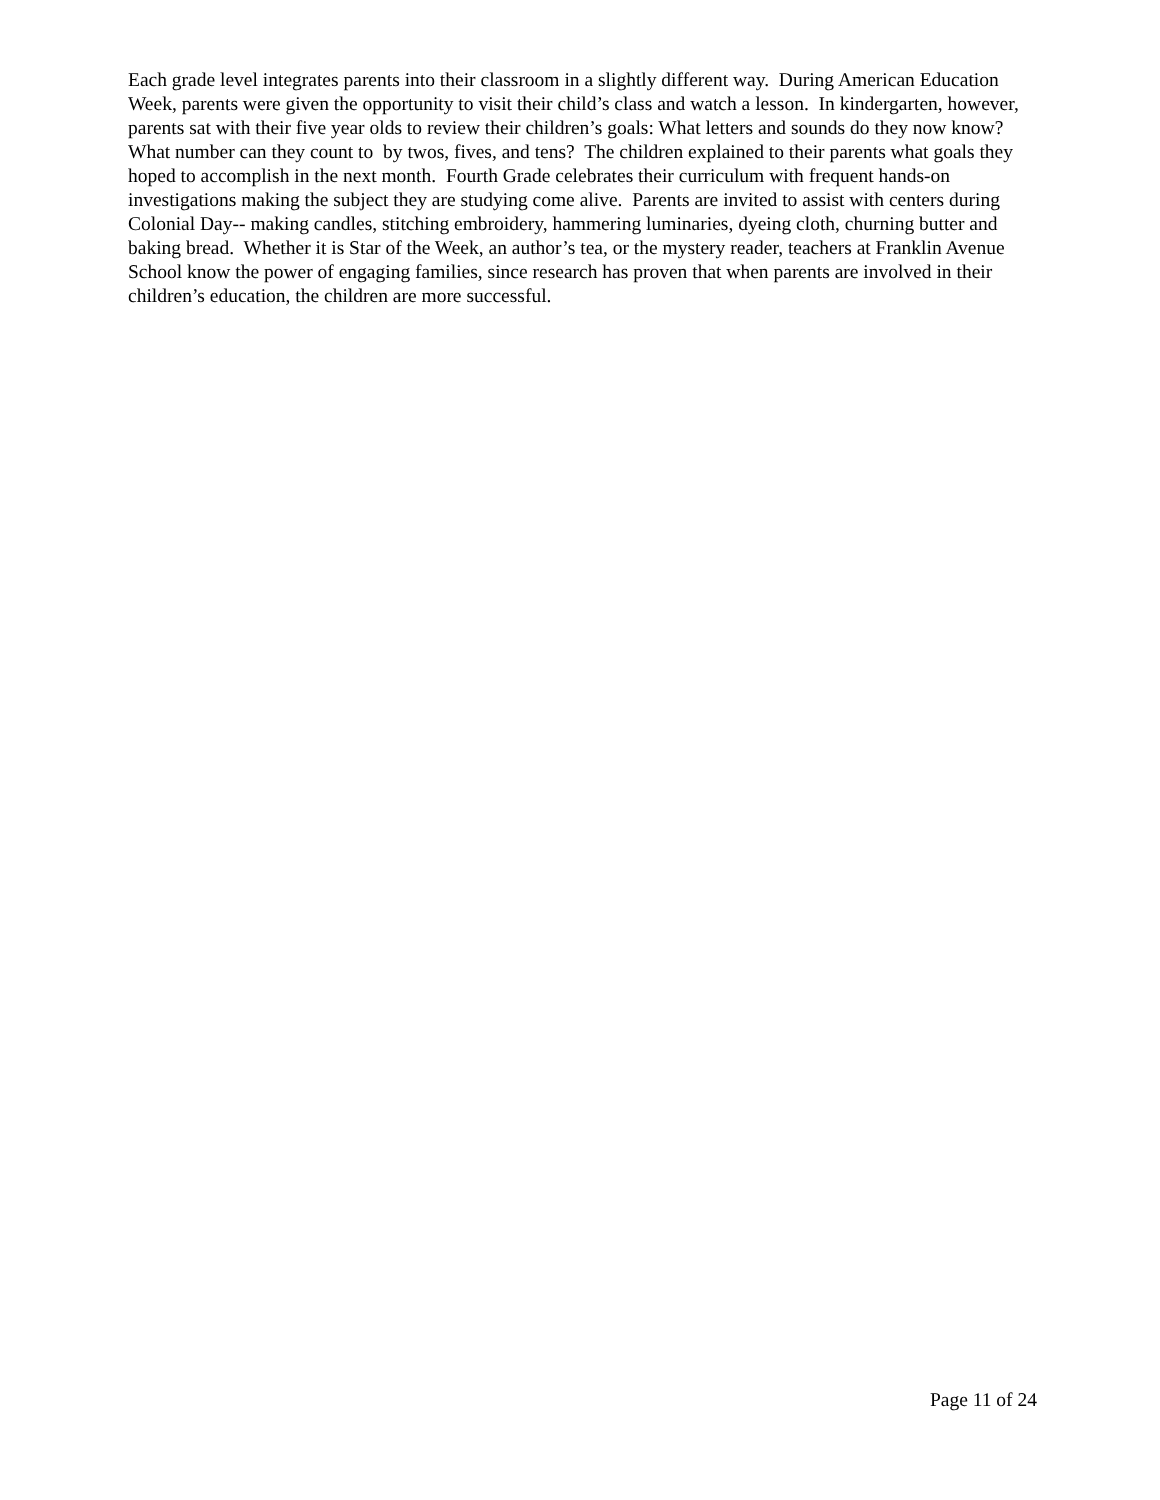Each grade level integrates parents into their classroom in a slightly different way. During American Education Week, parents were given the opportunity to visit their child’s class and watch a lesson. In kindergarten, however, parents sat with their five year olds to review their children’s goals: What letters and sounds do they now know? What number can they count to by twos, fives, and tens? The children explained to their parents what goals they hoped to accomplish in the next month. Fourth Grade celebrates their curriculum with frequent hands-on investigations making the subject they are studying come alive. Parents are invited to assist with centers during Colonial Day-- making candles, stitching embroidery, hammering luminaries, dyeing cloth, churning butter and baking bread. Whether it is Star of the Week, an author’s tea, or the mystery reader, teachers at Franklin Avenue School know the power of engaging families, since research has proven that when parents are involved in their children’s education, the children are more successful.
Page 11 of 24